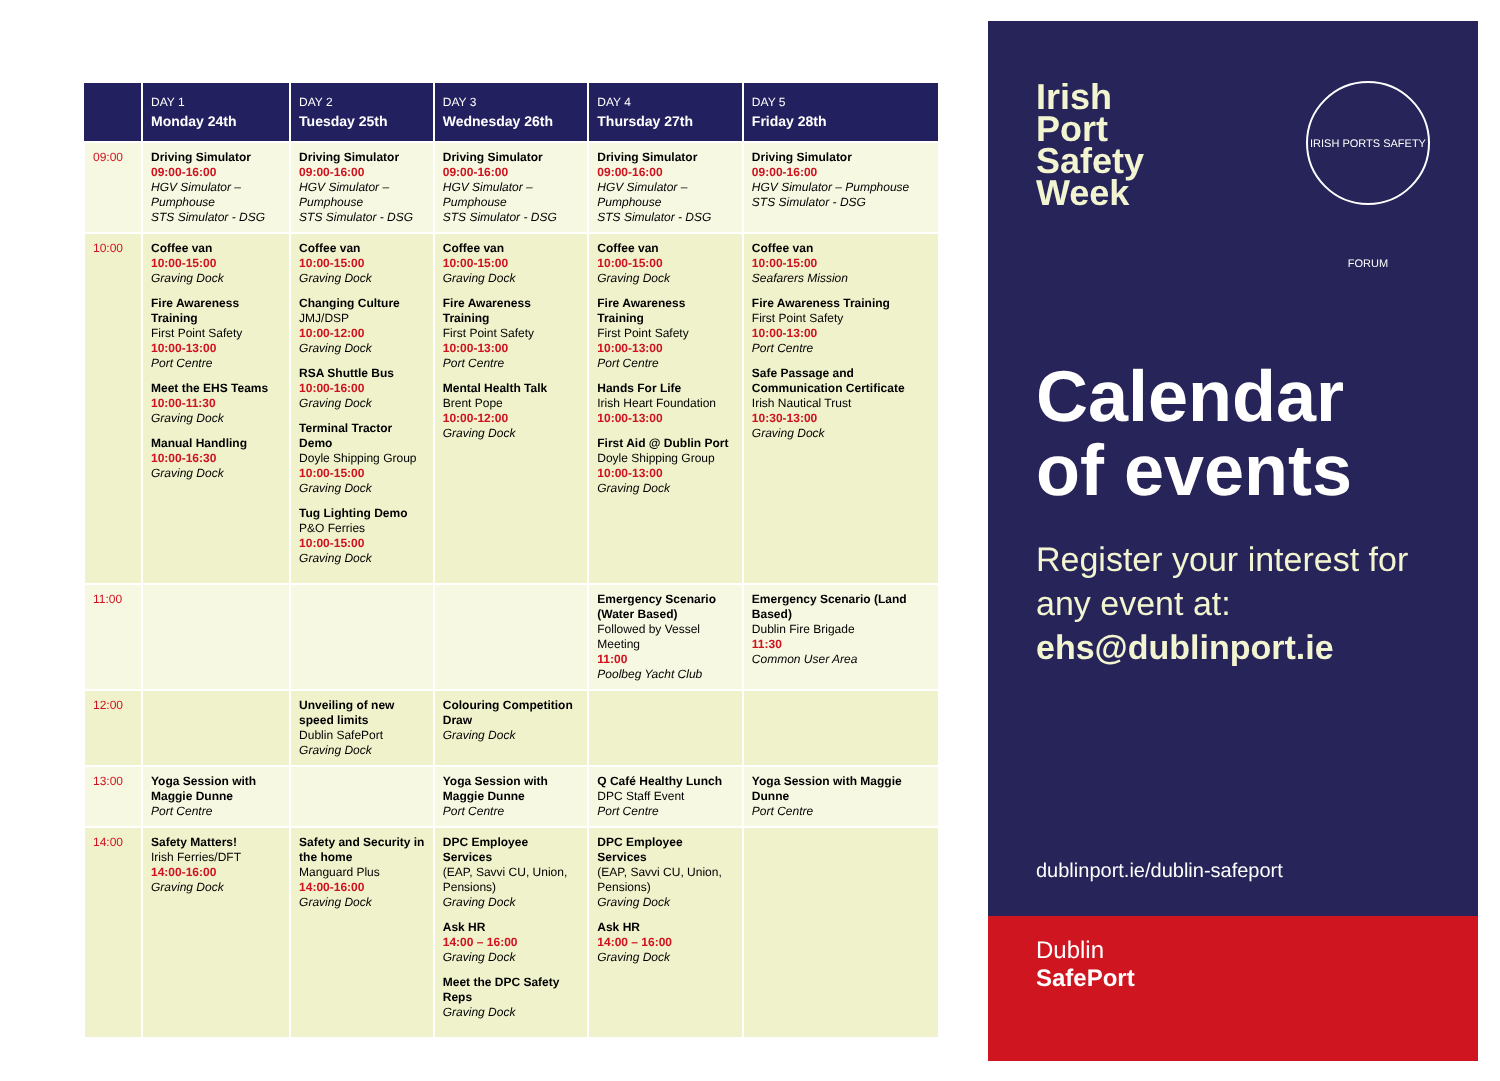| | DAY 1 Monday 24th | DAY 2 Tuesday 25th | DAY 3 Wednesday 26th | DAY 4 Thursday 27th | DAY 5 Friday 28th |
| --- | --- | --- | --- | --- | --- |
| 09:00 | Driving Simulator 09:00-16:00 HGV Simulator – Pumphouse STS Simulator - DSG | Driving Simulator 09:00-16:00 HGV Simulator – Pumphouse STS Simulator - DSG | Driving Simulator 09:00-16:00 HGV Simulator – Pumphouse STS Simulator - DSG | Driving Simulator 09:00-16:00 HGV Simulator – Pumphouse STS Simulator - DSG | Driving Simulator 09:00-16:00 HGV Simulator – Pumphouse STS Simulator - DSG |
| 10:00 | Coffee van 10:00-15:00 Graving Dock Fire Awareness Training First Point Safety 10:00-13:00 Port Centre Meet the EHS Teams 10:00-11:30 Graving Dock Manual Handling 10:00-16:30 Graving Dock | Coffee van 10:00-15:00 Graving Dock Changing Culture JMJ/DSP 10:00-12:00 Graving Dock RSA Shuttle Bus 10:00-16:00 Graving Dock Terminal Tractor Demo Doyle Shipping Group 10:00-15:00 Graving Dock Tug Lighting Demo P&O Ferries 10:00-15:00 Graving Dock | Coffee van 10:00-15:00 Graving Dock Fire Awareness Training First Point Safety 10:00-13:00 Port Centre Mental Health Talk Brent Pope 10:00-12:00 Graving Dock | Coffee van 10:00-15:00 Graving Dock Fire Awareness Training First Point Safety 10:00-13:00 Port Centre Hands For Life Irish Heart Foundation 10:00-13:00 First Aid @ Dublin Port Doyle Shipping Group 10:00-13:00 Graving Dock | Coffee van 10:00-15:00 Seafarers Mission Fire Awareness Training First Point Safety 10:00-13:00 Port Centre Safe Passage and Communication Certificate Irish Nautical Trust 10:30-13:00 Graving Dock |
| 11:00 | | | | Emergency Scenario (Water Based) Followed by Vessel Meeting 11:00 Poolbeg Yacht Club | Emergency Scenario (Land Based) Dublin Fire Brigade 11:30 Common User Area |
| 12:00 | | Unveiling of new speed limits Dublin SafePort Graving Dock | Colouring Competition Draw Graving Dock | | |
| 13:00 | Yoga Session with Maggie Dunne Port Centre | | Yoga Session with Maggie Dunne Port Centre | Q Café Healthy Lunch DPC Staff Event Port Centre | Yoga Session with Maggie Dunne Port Centre |
| 14:00 | Safety Matters! Irish Ferries/DFT 14:00-16:00 Graving Dock | Safety and Security in the home Manguard Plus 14:00-16:00 Graving Dock | DPC Employee Services (EAP, Savvi CU, Union, Pensions) Graving Dock Ask HR 14:00 – 16:00 Graving Dock Meet the DPC Safety Reps Graving Dock | DPC Employee Services (EAP, Savvi CU, Union, Pensions) Graving Dock Ask HR 14:00 – 16:00 Graving Dock | |
Irish
Port
Safety
Week
IRISH PORTS SAFETY FORUM
Calendar
of events
Register your interest for any event at:
ehs@dublinport.ie
dublinport.ie/dublin-safeport
Dublin
SafePort